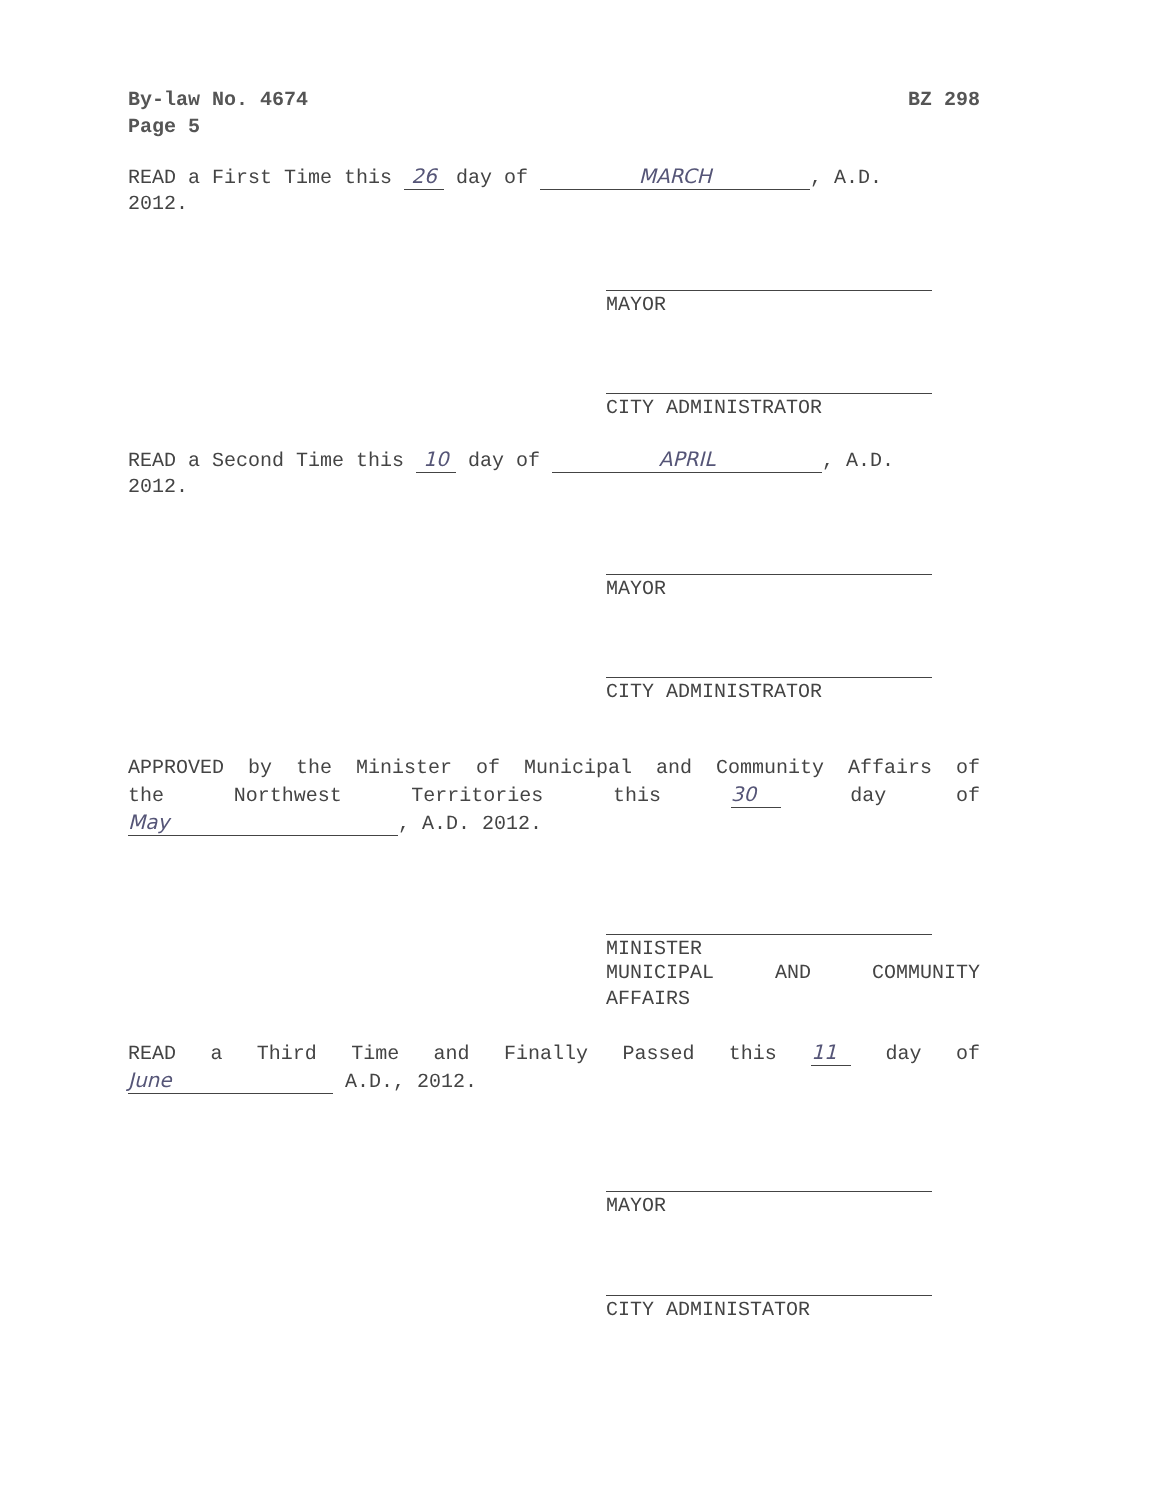By-law No. 4674
Page 5
BZ 298
READ a First Time this 26 day of MARCH, A.D.
2012.
MAYOR
CITY ADMINISTRATOR
READ a Second Time this 10 day of APRIL, A.D.
2012.
MAYOR
CITY ADMINISTRATOR
APPROVED by the Minister of Municipal and Community Affairs of
the Northwest Territories this 30 day of
May, A.D. 2012.
MINISTER
MUNICIPAL AND COMMUNITY
AFFAIRS
READ a Third Time and Finally Passed this 11 day of
June A.D., 2012.
MAYOR
CITY ADMINISTATOR